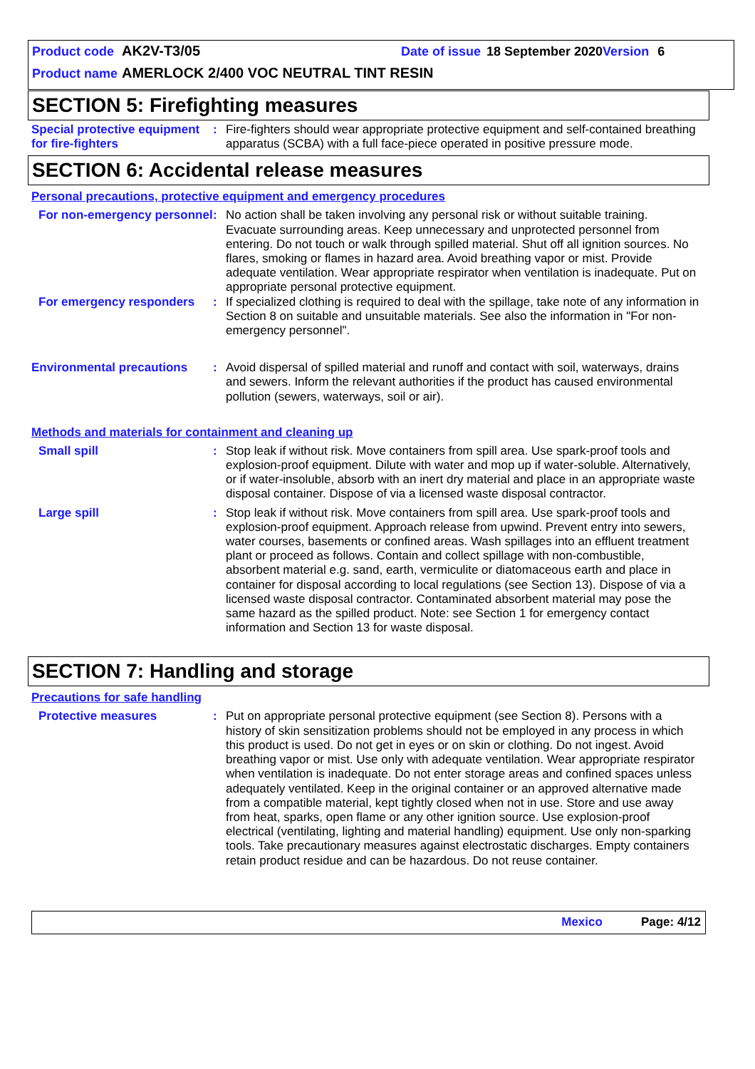Product code AK2V-T3/05 Date of issue 18 September 2020 Version 6
Product name AMERLOCK 2/400 VOC NEUTRAL TINT RESIN
SECTION 5: Firefighting measures
Special protective equipment for fire-fighters
: Fire-fighters should wear appropriate protective equipment and self-contained breathing apparatus (SCBA) with a full face-piece operated in positive pressure mode.
SECTION 6: Accidental release measures
Personal precautions, protective equipment and emergency procedures
For non-emergency personnel
: No action shall be taken involving any personal risk or without suitable training. Evacuate surrounding areas. Keep unnecessary and unprotected personnel from entering. Do not touch or walk through spilled material. Shut off all ignition sources. No flares, smoking or flames in hazard area. Avoid breathing vapor or mist. Provide adequate ventilation. Wear appropriate respirator when ventilation is inadequate. Put on appropriate personal protective equipment.
For emergency responders : If specialized clothing is required to deal with the spillage, take note of any information in Section 8 on suitable and unsuitable materials. See also the information in "For non-emergency personnel".
Environmental precautions : Avoid dispersal of spilled material and runoff and contact with soil, waterways, drains and sewers. Inform the relevant authorities if the product has caused environmental pollution (sewers, waterways, soil or air).
Methods and materials for containment and cleaning up
Small spill : Stop leak if without risk. Move containers from spill area. Use spark-proof tools and explosion-proof equipment. Dilute with water and mop up if water-soluble. Alternatively, or if water-insoluble, absorb with an inert dry material and place in an appropriate waste disposal container. Dispose of via a licensed waste disposal contractor.
Large spill : Stop leak if without risk. Move containers from spill area. Use spark-proof tools and explosion-proof equipment. Approach release from upwind. Prevent entry into sewers, water courses, basements or confined areas. Wash spillages into an effluent treatment plant or proceed as follows. Contain and collect spillage with non-combustible, absorbent material e.g. sand, earth, vermiculite or diatomaceous earth and place in container for disposal according to local regulations (see Section 13). Dispose of via a licensed waste disposal contractor. Contaminated absorbent material may pose the same hazard as the spilled product. Note: see Section 1 for emergency contact information and Section 13 for waste disposal.
SECTION 7: Handling and storage
Precautions for safe handling
Protective measures : Put on appropriate personal protective equipment (see Section 8). Persons with a history of skin sensitization problems should not be employed in any process in which this product is used. Do not get in eyes or on skin or clothing. Do not ingest. Avoid breathing vapor or mist. Use only with adequate ventilation. Wear appropriate respirator when ventilation is inadequate. Do not enter storage areas and confined spaces unless adequately ventilated. Keep in the original container or an approved alternative made from a compatible material, kept tightly closed when not in use. Store and use away from heat, sparks, open flame or any other ignition source. Use explosion-proof electrical (ventilating, lighting and material handling) equipment. Use only non-sparking tools. Take precautionary measures against electrostatic discharges. Empty containers retain product residue and can be hazardous. Do not reuse container.
Mexico Page: 4/12